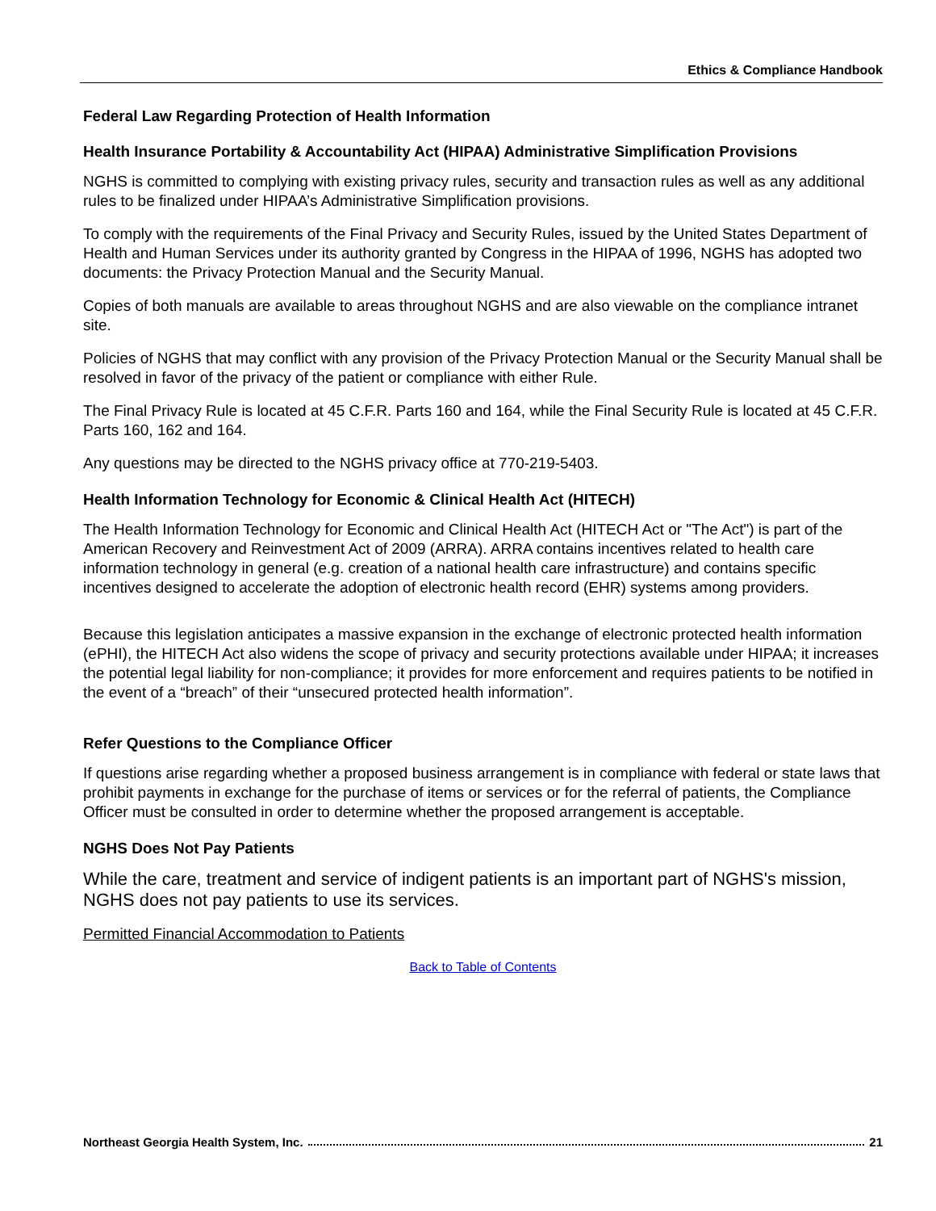Ethics & Compliance Handbook
Federal Law Regarding Protection of Health Information
Health Insurance Portability & Accountability Act (HIPAA) Administrative Simplification Provisions
NGHS is committed to complying with existing privacy rules, security and transaction rules as well as any additional rules to be finalized under HIPAA’s Administrative Simplification provisions.
To comply with the requirements of the Final Privacy and Security Rules, issued by the United States Department of Health and Human Services under its authority granted by Congress in the HIPAA of 1996, NGHS has adopted two documents: the Privacy Protection Manual and the Security Manual.
Copies of both manuals are available to areas throughout NGHS and are also viewable on the compliance intranet site.
Policies of NGHS that may conflict with any provision of the Privacy Protection Manual or the Security Manual shall be resolved in favor of the privacy of the patient or compliance with either Rule.
The Final Privacy Rule is located at 45 C.F.R. Parts 160 and 164, while the Final Security Rule is located at 45 C.F.R. Parts 160, 162 and 164.
Any questions may be directed to the NGHS privacy office at 770-219-5403.
Health Information Technology for Economic & Clinical Health Act (HITECH)
The Health Information Technology for Economic and Clinical Health Act (HITECH Act or "The Act") is part of the American Recovery and Reinvestment Act of 2009 (ARRA). ARRA contains incentives related to health care information technology in general (e.g. creation of a national health care infrastructure) and contains specific incentives designed to accelerate the adoption of electronic health record (EHR) systems among providers.
Because this legislation anticipates a massive expansion in the exchange of electronic protected health information (ePHI), the HITECH Act also widens the scope of privacy and security protections available under HIPAA; it increases the potential legal liability for non-compliance; it provides for more enforcement and requires patients to be notified in the event of a “breach” of their “unsecured protected health information”.
Refer Questions to the Compliance Officer
If questions arise regarding whether a proposed business arrangement is in compliance with federal or state laws that prohibit payments in exchange for the purchase of items or services or for the referral of patients, the Compliance Officer must be consulted in order to determine whether the proposed arrangement is acceptable.
NGHS Does Not Pay Patients
While the care, treatment and service of indigent patients is an important part of NGHS's mission, NGHS does not pay patients to use its services.
Permitted Financial Accommodation to Patients
Back to Table of Contents
Northeast Georgia Health System, Inc. 21